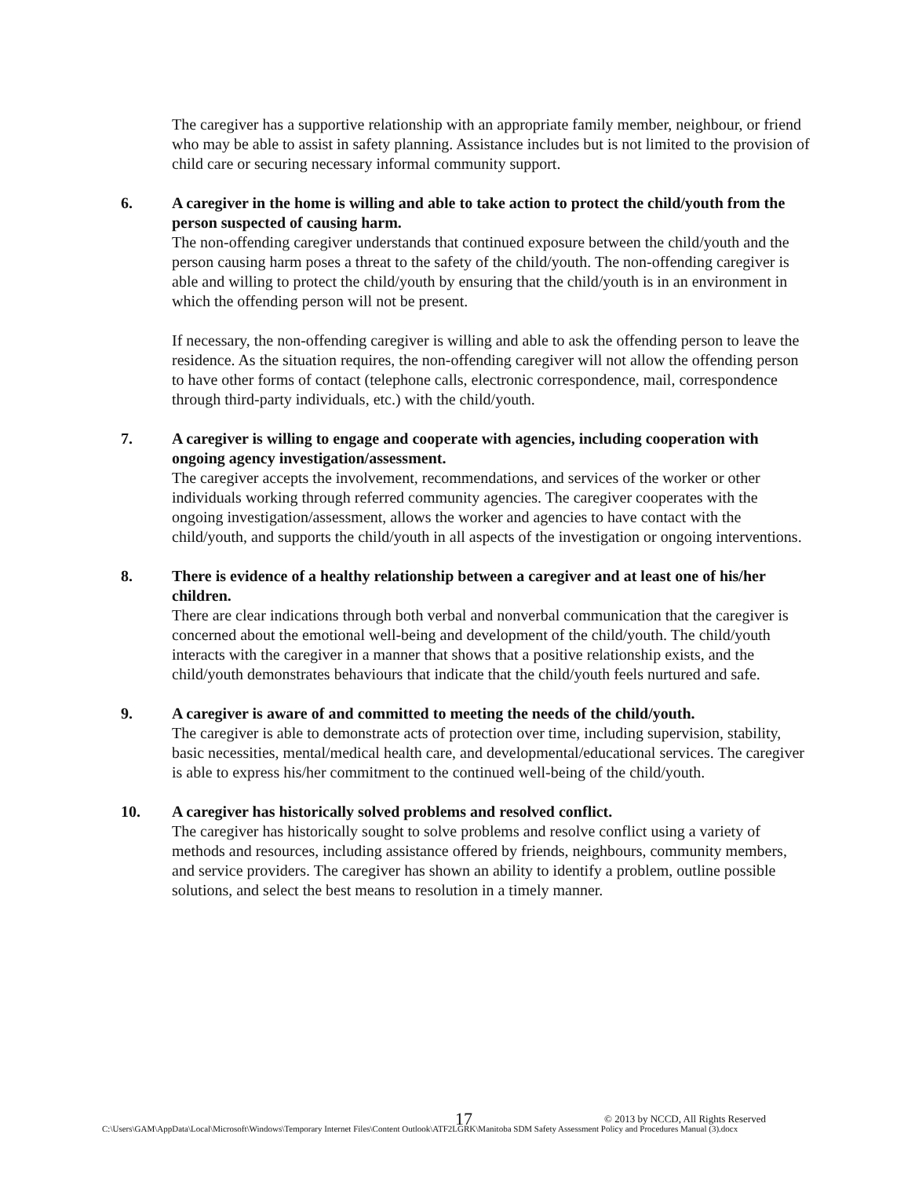The caregiver has a supportive relationship with an appropriate family member, neighbour, or friend who may be able to assist in safety planning. Assistance includes but is not limited to the provision of child care or securing necessary informal community support.
6. A caregiver in the home is willing and able to take action to protect the child/youth from the person suspected of causing harm.
The non-offending caregiver understands that continued exposure between the child/youth and the person causing harm poses a threat to the safety of the child/youth. The non-offending caregiver is able and willing to protect the child/youth by ensuring that the child/youth is in an environment in which the offending person will not be present.
If necessary, the non-offending caregiver is willing and able to ask the offending person to leave the residence. As the situation requires, the non-offending caregiver will not allow the offending person to have other forms of contact (telephone calls, electronic correspondence, mail, correspondence through third-party individuals, etc.) with the child/youth.
7. A caregiver is willing to engage and cooperate with agencies, including cooperation with ongoing agency investigation/assessment.
The caregiver accepts the involvement, recommendations, and services of the worker or other individuals working through referred community agencies. The caregiver cooperates with the ongoing investigation/assessment, allows the worker and agencies to have contact with the child/youth, and supports the child/youth in all aspects of the investigation or ongoing interventions.
8. There is evidence of a healthy relationship between a caregiver and at least one of his/her children.
There are clear indications through both verbal and nonverbal communication that the caregiver is concerned about the emotional well-being and development of the child/youth. The child/youth interacts with the caregiver in a manner that shows that a positive relationship exists, and the child/youth demonstrates behaviours that indicate that the child/youth feels nurtured and safe.
9. A caregiver is aware of and committed to meeting the needs of the child/youth.
The caregiver is able to demonstrate acts of protection over time, including supervision, stability, basic necessities, mental/medical health care, and developmental/educational services. The caregiver is able to express his/her commitment to the continued well-being of the child/youth.
10. A caregiver has historically solved problems and resolved conflict.
The caregiver has historically sought to solve problems and resolve conflict using a variety of methods and resources, including assistance offered by friends, neighbours, community members, and service providers. The caregiver has shown an ability to identify a problem, outline possible solutions, and select the best means to resolution in a timely manner.
17 © 2013 by NCCD, All Rights Reserved
C:\Users\GAM\AppData\Local\Microsoft\Windows\Temporary Internet Files\Content Outlook\ATF2LGRK\Manitoba SDM Safety Assessment Policy and Procedures Manual (3).docx